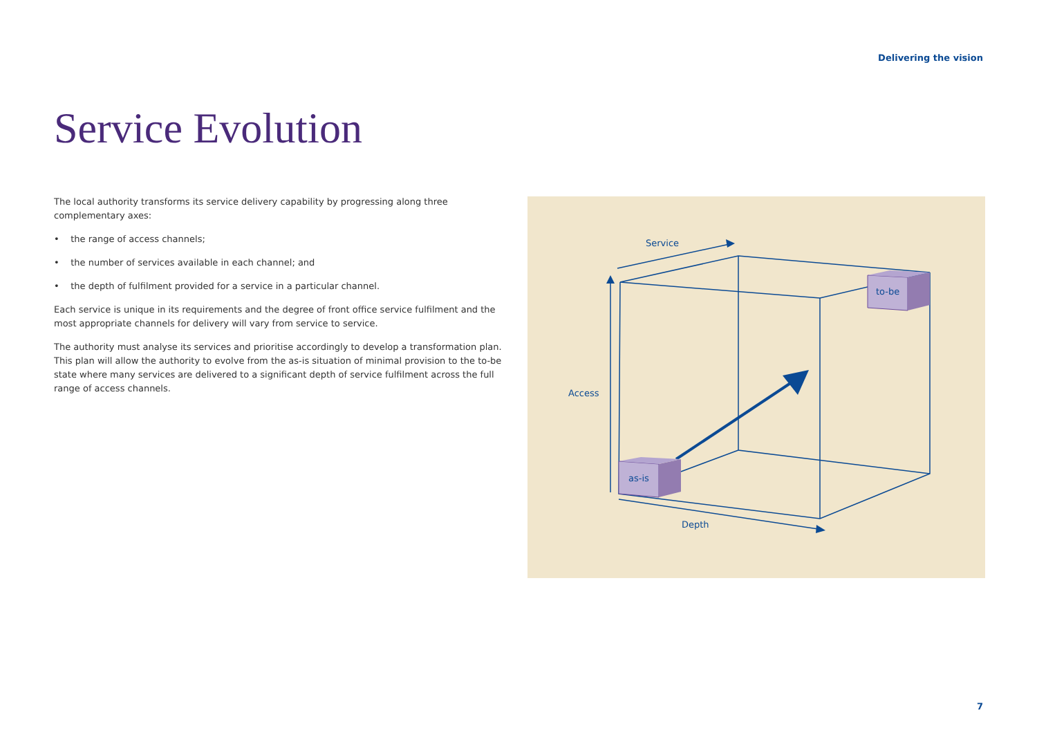Delivering the vision
Service Evolution
The local authority transforms its service delivery capability by progressing along three complementary axes:
• the range of access channels;
• the number of services available in each channel; and
• the depth of fulfilment provided for a service in a particular channel.
Each service is unique in its requirements and the degree of front office service fulfilment and the most appropriate channels for delivery will vary from service to service.
The authority must analyse its services and prioritise accordingly to develop a transformation plan. This plan will allow the authority to evolve from the as-is situation of minimal provision to the to-be state where many services are delivered to a significant depth of service fulfilment across the full range of access channels.
Service
Access
Depth
as-is
to-be
7